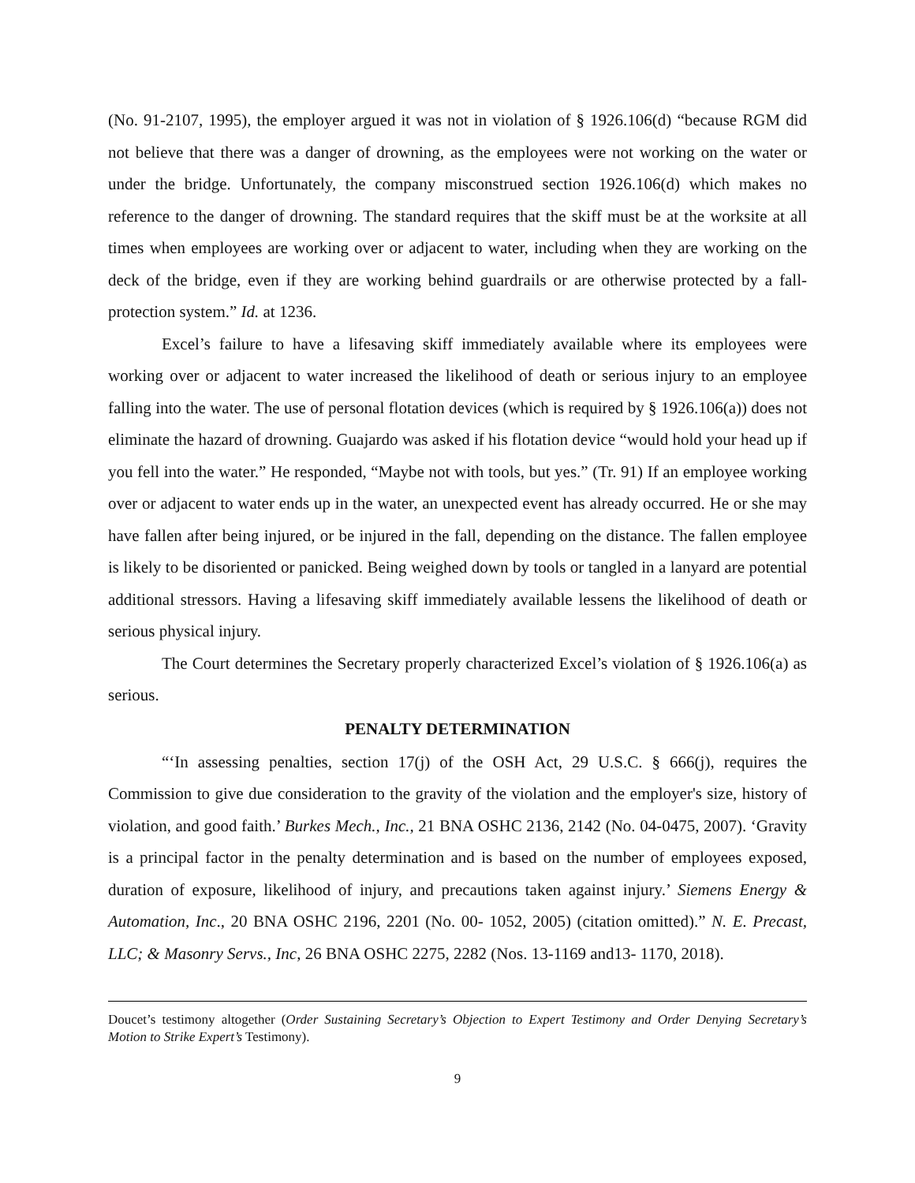(No. 91-2107, 1995), the employer argued it was not in violation of § 1926.106(d) “because RGM did not believe that there was a danger of drowning, as the employees were not working on the water or under the bridge. Unfortunately, the company misconstrued section 1926.106(d) which makes no reference to the danger of drowning. The standard requires that the skiff must be at the worksite at all times when employees are working over or adjacent to water, including when they are working on the deck of the bridge, even if they are working behind guardrails or are otherwise protected by a fall-protection system.” Id. at 1236.
Excel’s failure to have a lifesaving skiff immediately available where its employees were working over or adjacent to water increased the likelihood of death or serious injury to an employee falling into the water. The use of personal flotation devices (which is required by § 1926.106(a)) does not eliminate the hazard of drowning. Guajardo was asked if his flotation device “would hold your head up if you fell into the water.” He responded, “Maybe not with tools, but yes.” (Tr. 91) If an employee working over or adjacent to water ends up in the water, an unexpected event has already occurred. He or she may have fallen after being injured, or be injured in the fall, depending on the distance. The fallen employee is likely to be disoriented or panicked. Being weighed down by tools or tangled in a lanyard are potential additional stressors. Having a lifesaving skiff immediately available lessens the likelihood of death or serious physical injury.
The Court determines the Secretary properly characterized Excel’s violation of § 1926.106(a) as serious.
PENALTY DETERMINATION
“‘In assessing penalties, section 17(j) of the OSH Act, 29 U.S.C. § 666(j), requires the Commission to give due consideration to the gravity of the violation and the employer's size, history of violation, and good faith.’ Burkes Mech., Inc., 21 BNA OSHC 2136, 2142 (No. 04-0475, 2007). ‘Gravity is a principal factor in the penalty determination and is based on the number of employees exposed, duration of exposure, likelihood of injury, and precautions taken against injury.’ Siemens Energy & Automation, Inc., 20 BNA OSHC 2196, 2201 (No. 00- 1052, 2005) (citation omitted).” N. E. Precast, LLC; & Masonry Servs., Inc, 26 BNA OSHC 2275, 2282 (Nos. 13-1169 and13- 1170, 2018).
Doucet’s testimony altogether (Order Sustaining Secretary’s Objection to Expert Testimony and Order Denying Secretary’s Motion to Strike Expert’s Testimony).
9